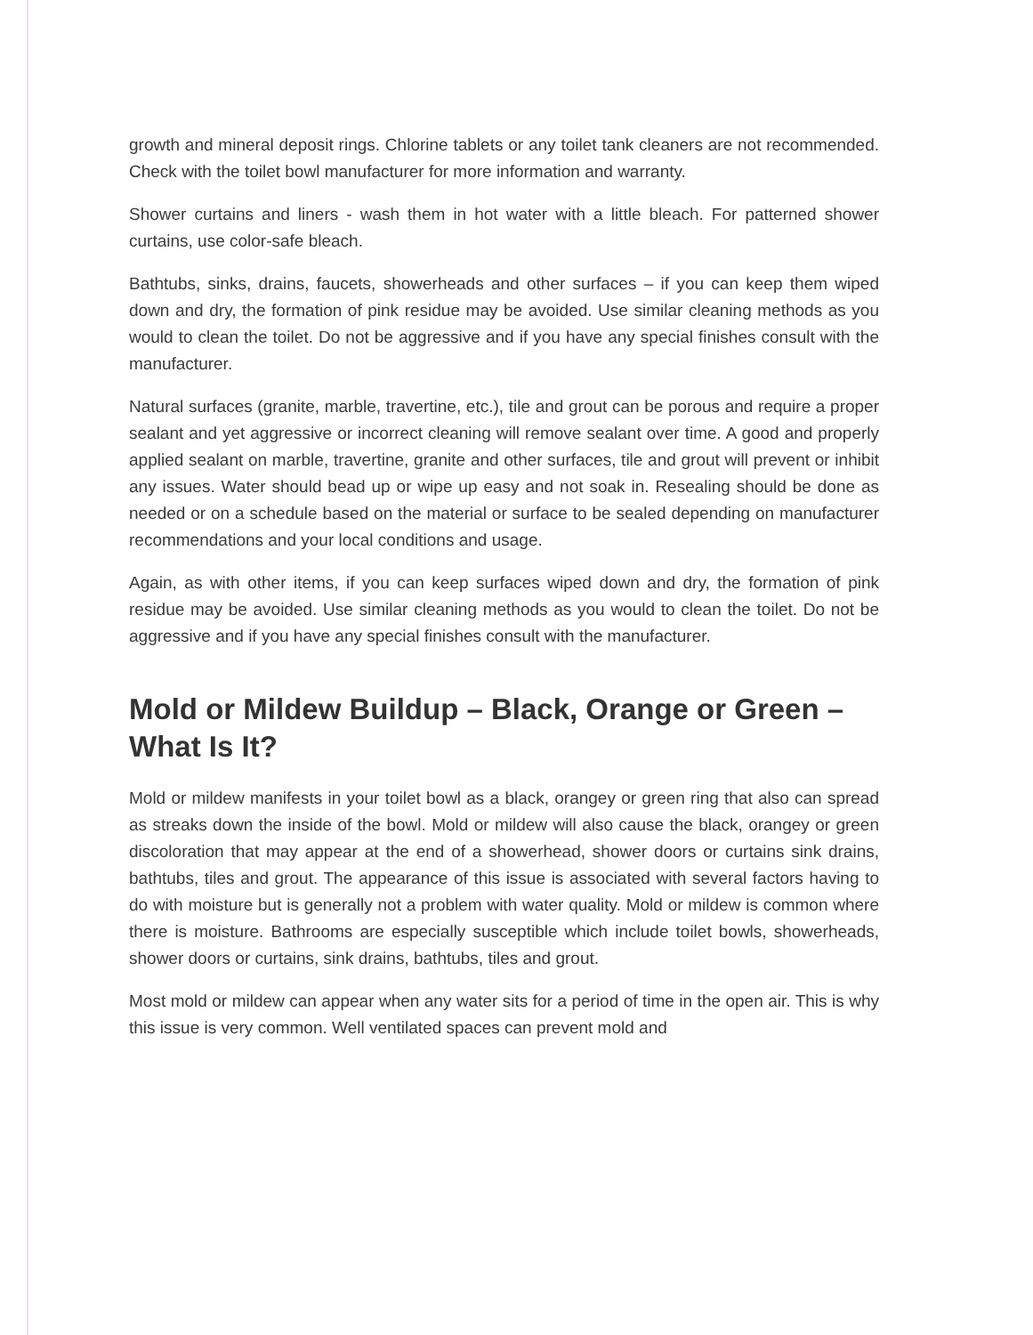growth and mineral deposit rings. Chlorine tablets or any toilet tank cleaners are not recommended. Check with the toilet bowl manufacturer for more information and warranty.
Shower curtains and liners - wash them in hot water with a little bleach. For patterned shower curtains, use color-safe bleach.
Bathtubs, sinks, drains, faucets, showerheads and other surfaces – if you can keep them wiped down and dry, the formation of pink residue may be avoided. Use similar cleaning methods as you would to clean the toilet. Do not be aggressive and if you have any special finishes consult with the manufacturer.
Natural surfaces (granite, marble, travertine, etc.), tile and grout can be porous and require a proper sealant and yet aggressive or incorrect cleaning will remove sealant over time. A good and properly applied sealant on marble, travertine, granite and other surfaces, tile and grout will prevent or inhibit any issues. Water should bead up or wipe up easy and not soak in. Resealing should be done as needed or on a schedule based on the material or surface to be sealed depending on manufacturer recommendations and your local conditions and usage.
Again, as with other items, if you can keep surfaces wiped down and dry, the formation of pink residue may be avoided. Use similar cleaning methods as you would to clean the toilet. Do not be aggressive and if you have any special finishes consult with the manufacturer.
Mold or Mildew Buildup – Black, Orange or Green – What Is It?
Mold or mildew manifests in your toilet bowl as a black, orangey or green ring that also can spread as streaks down the inside of the bowl. Mold or mildew will also cause the black, orangey or green discoloration that may appear at the end of a showerhead, shower doors or curtains sink drains, bathtubs, tiles and grout. The appearance of this issue is associated with several factors having to do with moisture but is generally not a problem with water quality. Mold or mildew is common where there is moisture. Bathrooms are especially susceptible which include toilet bowls, showerheads, shower doors or curtains, sink drains, bathtubs, tiles and grout.
Most mold or mildew can appear when any water sits for a period of time in the open air. This is why this issue is very common. Well ventilated spaces can prevent mold and